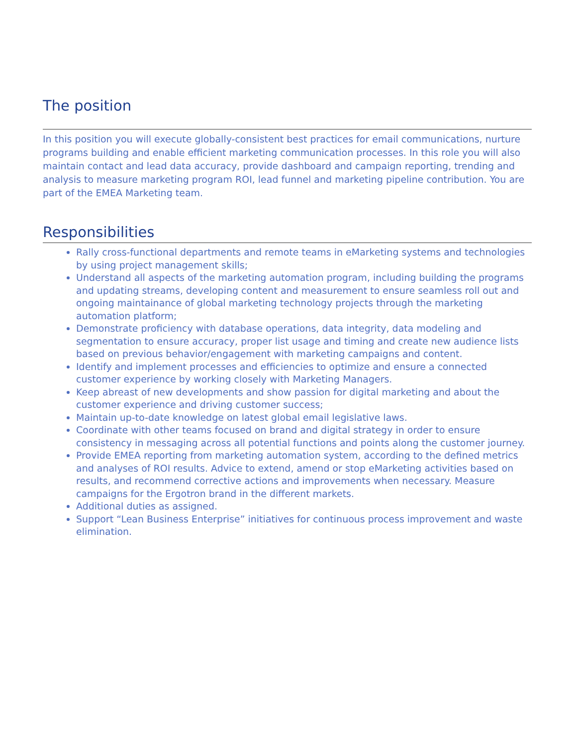The position
In this position you will execute globally-consistent best practices for email communications, nurture programs building and enable efficient marketing communication processes. In this role you will also maintain contact and lead data accuracy, provide dashboard and campaign reporting, trending and analysis to measure marketing program ROI, lead funnel and marketing pipeline contribution. You are part of the EMEA Marketing team.
Responsibilities
Rally cross-functional departments and remote teams in eMarketing systems and technologies by using project management skills;
Understand all aspects of the marketing automation program, including building the programs and updating streams, developing content and measurement to ensure seamless roll out and ongoing maintainance of global marketing technology projects through the marketing automation platform;
Demonstrate proficiency with database operations, data integrity, data modeling and segmentation to ensure accuracy, proper list usage and timing and create new audience lists based on previous behavior/engagement with marketing campaigns and content.
Identify and implement processes and efficiencies to optimize and ensure a connected customer experience by working closely with Marketing Managers.
Keep abreast of new developments and show passion for digital marketing and about the customer experience and driving customer success;
Maintain up-to-date knowledge on latest global email legislative laws.
Coordinate with other teams focused on brand and digital strategy in order to ensure consistency in messaging across all potential functions and points along the customer journey.
Provide EMEA reporting from marketing automation system, according to the defined metrics and analyses of ROI results. Advice to extend, amend or stop eMarketing activities based on results, and recommend corrective actions and improvements when necessary. Measure campaigns for the Ergotron brand in the different markets.
Additional duties as assigned.
Support “Lean Business Enterprise” initiatives for continuous process improvement and waste elimination.